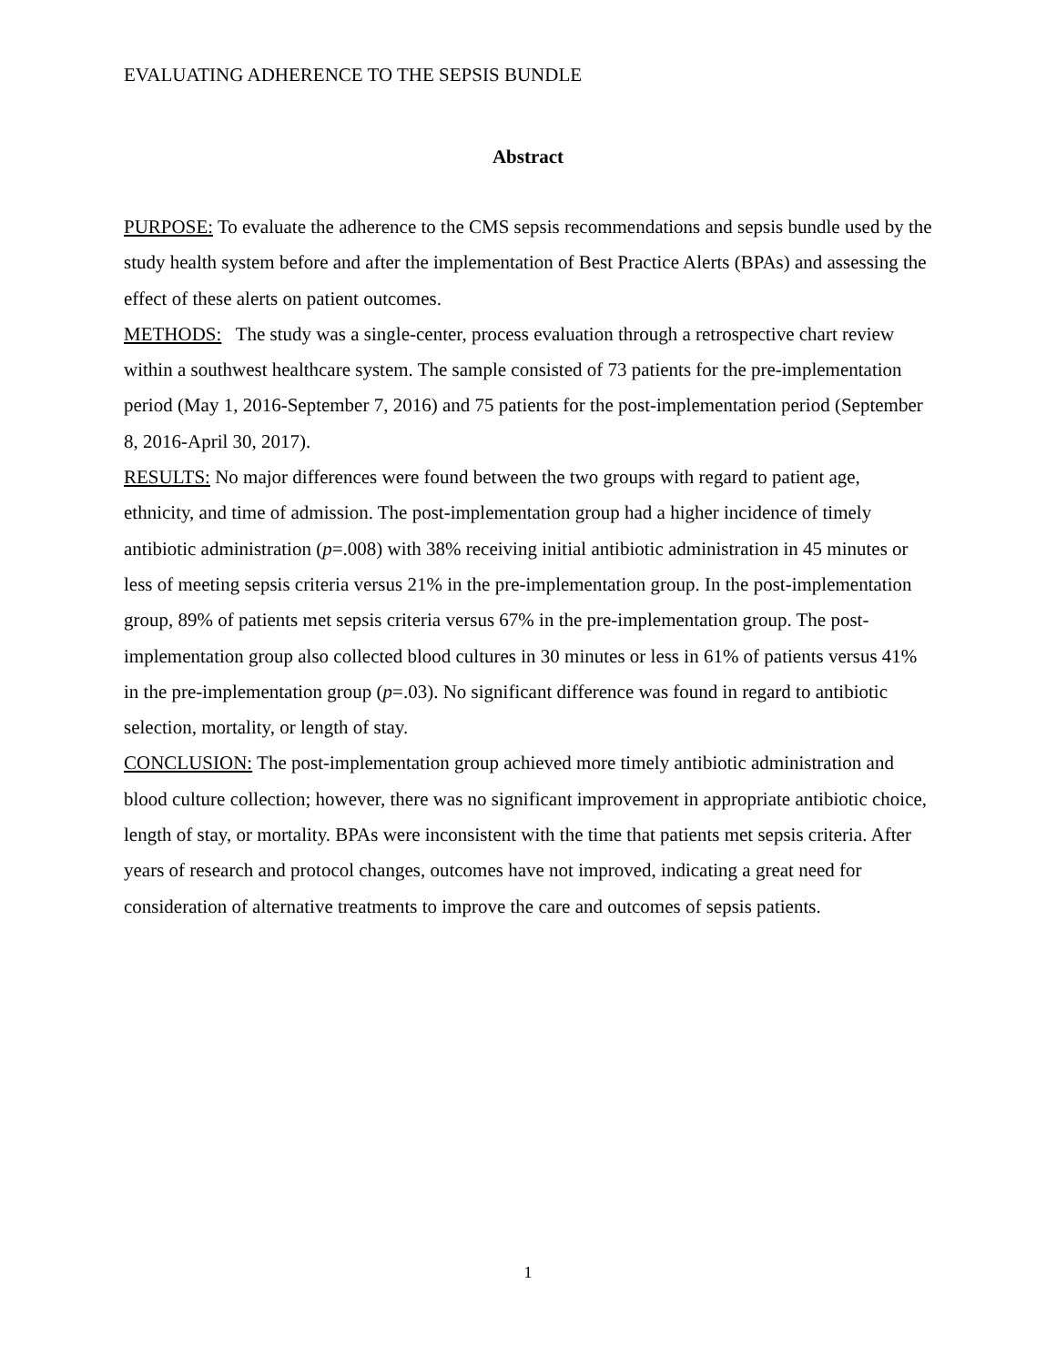EVALUATING ADHERENCE TO THE SEPSIS BUNDLE
Abstract
PURPOSE: To evaluate the adherence to the CMS sepsis recommendations and sepsis bundle used by the study health system before and after the implementation of Best Practice Alerts (BPAs) and assessing the effect of these alerts on patient outcomes.
METHODS: The study was a single-center, process evaluation through a retrospective chart review within a southwest healthcare system. The sample consisted of 73 patients for the pre-implementation period (May 1, 2016-September 7, 2016) and 75 patients for the post-implementation period (September 8, 2016-April 30, 2017).
RESULTS: No major differences were found between the two groups with regard to patient age, ethnicity, and time of admission. The post-implementation group had a higher incidence of timely antibiotic administration (p=.008) with 38% receiving initial antibiotic administration in 45 minutes or less of meeting sepsis criteria versus 21% in the pre-implementation group. In the post-implementation group, 89% of patients met sepsis criteria versus 67% in the pre-implementation group. The post-implementation group also collected blood cultures in 30 minutes or less in 61% of patients versus 41% in the pre-implementation group (p=.03). No significant difference was found in regard to antibiotic selection, mortality, or length of stay.
CONCLUSION: The post-implementation group achieved more timely antibiotic administration and blood culture collection; however, there was no significant improvement in appropriate antibiotic choice, length of stay, or mortality. BPAs were inconsistent with the time that patients met sepsis criteria. After years of research and protocol changes, outcomes have not improved, indicating a great need for consideration of alternative treatments to improve the care and outcomes of sepsis patients.
1